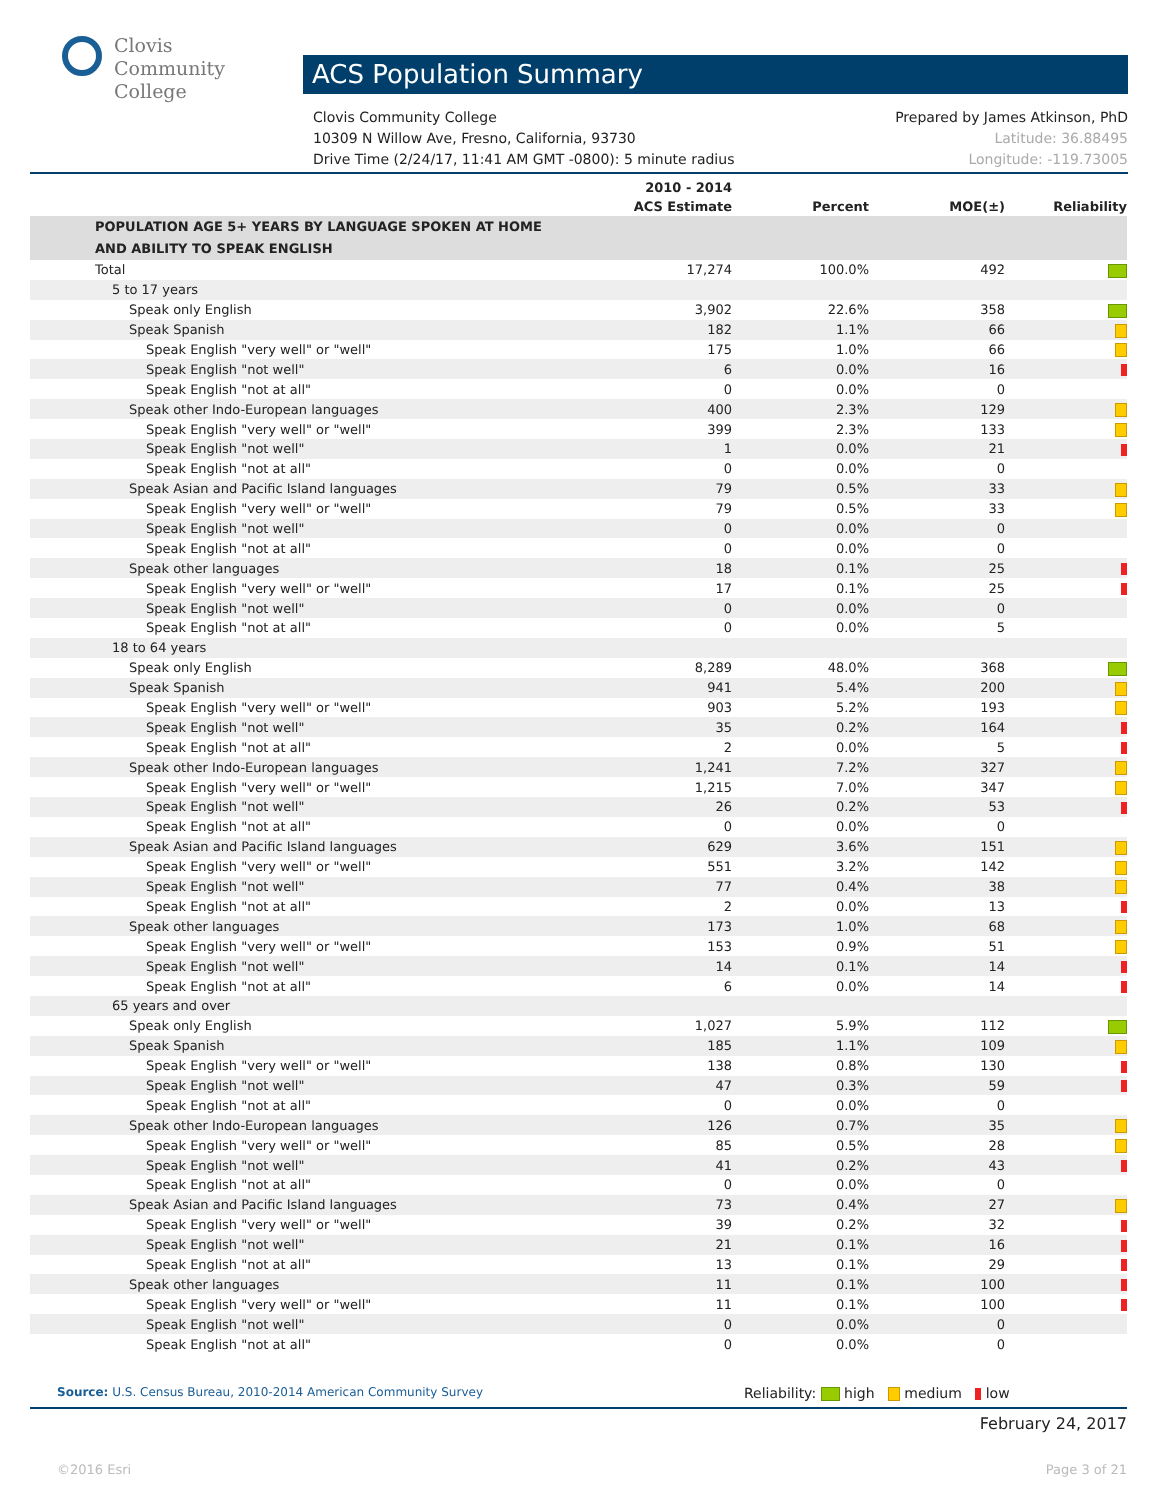Clovis
Community
College
ACS Population Summary
Prepared by James Atkinson, PhD
Latitude: 36.88495
Longitude: -119.73005 Clovis Community College
10309 N Willow Ave, Fresno, California, 93730
Drive Time (2/24/17, 11:41 AM GMT -0800): 5 minute radius
| | 2010 - 2014 ACS Estimate | Percent | MOE(±) | Reliability |
| --- | --- | --- | --- | --- |
| POPULATION AGE 5+ YEARS BY LANGUAGE SPOKEN AT HOME AND ABILITY TO SPEAK ENGLISH | | | | |
| Total | 17,274 | 100.0% | 492 | |
| 5 to 17 years | | | | |
| Speak only English | 3,902 | 22.6% | 358 | |
| Speak Spanish | 182 | 1.1% | 66 | |
| Speak English "very well" or "well" | 175 | 1.0% | 66 | |
| Speak English "not well" | 6 | 0.0% | 16 | |
| Speak English "not at all" | 0 | 0.0% | 0 | |
| Speak other Indo-European languages | 400 | 2.3% | 129 | |
| Speak English "very well" or "well" | 399 | 2.3% | 133 | |
| Speak English "not well" | 1 | 0.0% | 21 | |
| Speak English "not at all" | 0 | 0.0% | 0 | |
| Speak Asian and Pacific Island languages | 79 | 0.5% | 33 | |
| Speak English "very well" or "well" | 79 | 0.5% | 33 | |
| Speak English "not well" | 0 | 0.0% | 0 | |
| Speak English "not at all" | 0 | 0.0% | 0 | |
| Speak other languages | 18 | 0.1% | 25 | |
| Speak English "very well" or "well" | 17 | 0.1% | 25 | |
| Speak English "not well" | 0 | 0.0% | 0 | |
| Speak English "not at all" | 0 | 0.0% | 5 | |
| 18 to 64 years | | | | |
| Speak only English | 8,289 | 48.0% | 368 | |
| Speak Spanish | 941 | 5.4% | 200 | |
| Speak English "very well" or "well" | 903 | 5.2% | 193 | |
| Speak English "not well" | 35 | 0.2% | 164 | |
| Speak English "not at all" | 2 | 0.0% | 5 | |
| Speak other Indo-European languages | 1,241 | 7.2% | 327 | |
| Speak English "very well" or "well" | 1,215 | 7.0% | 347 | |
| Speak English "not well" | 26 | 0.2% | 53 | |
| Speak English "not at all" | 0 | 0.0% | 0 | |
| Speak Asian and Pacific Island languages | 629 | 3.6% | 151 | |
| Speak English "very well" or "well" | 551 | 3.2% | 142 | |
| Speak English "not well" | 77 | 0.4% | 38 | |
| Speak English "not at all" | 2 | 0.0% | 13 | |
| Speak other languages | 173 | 1.0% | 68 | |
| Speak English "very well" or "well" | 153 | 0.9% | 51 | |
| Speak English "not well" | 14 | 0.1% | 14 | |
| Speak English "not at all" | 6 | 0.0% | 14 | |
| 65 years and over | | | | |
| Speak only English | 1,027 | 5.9% | 112 | |
| Speak Spanish | 185 | 1.1% | 109 | |
| Speak English "very well" or "well" | 138 | 0.8% | 130 | |
| Speak English "not well" | 47 | 0.3% | 59 | |
| Speak English "not at all" | 0 | 0.0% | 0 | |
| Speak other Indo-European languages | 126 | 0.7% | 35 | |
| Speak English "very well" or "well" | 85 | 0.5% | 28 | |
| Speak English "not well" | 41 | 0.2% | 43 | |
| Speak English "not at all" | 0 | 0.0% | 0 | |
| Speak Asian and Pacific Island languages | 73 | 0.4% | 27 | |
| Speak English "very well" or "well" | 39 | 0.2% | 32 | |
| Speak English "not well" | 21 | 0.1% | 16 | |
| Speak English "not at all" | 13 | 0.1% | 29 | |
| Speak other languages | 11 | 0.1% | 100 | |
| Speak English "very well" or "well" | 11 | 0.1% | 100 | |
| Speak English "not well" | 0 | 0.0% | 0 | |
| Speak English "not at all" | 0 | 0.0% | 0 | |
Source: U.S. Census Bureau, 2010-2014 American Community Survey Reliability: high medium low
February 24, 2017
©2016 Esri Page 3 of 21